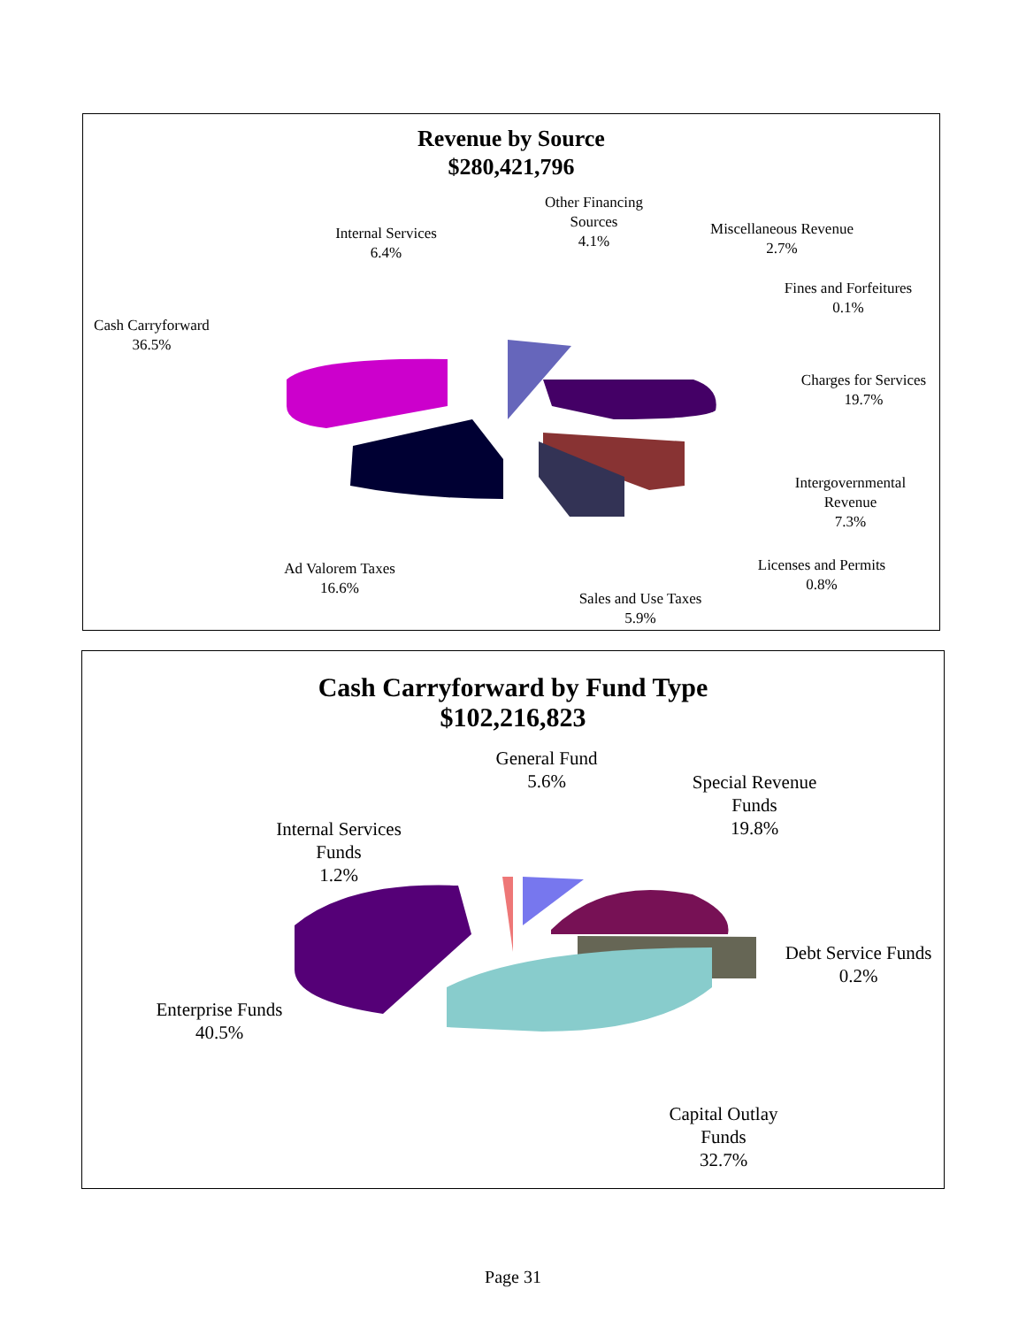Revenue by Source
$280,421,796
Cash Carryforward
36.5%
Internal Services
6.4%
Other Financing
Sources
4.1%
Miscellaneous Revenue
2.7%
Fines and Forfeitures
0.1%
Charges for Services
19.7%
Intergovernmental
Revenue
7.3%
Licenses and Permits
0.8%
Sales and Use Taxes
5.9%
Ad Valorem Taxes
16.6%
Cash Carryforward by Fund Type
$102,216,823
General Fund
5.6%
Special Revenue
Funds
19.8%
Internal Services
Funds
1.2%
Debt Service Funds
0.2%
Enterprise Funds
40.5%
Capital Outlay
Funds
32.7%
Page 31